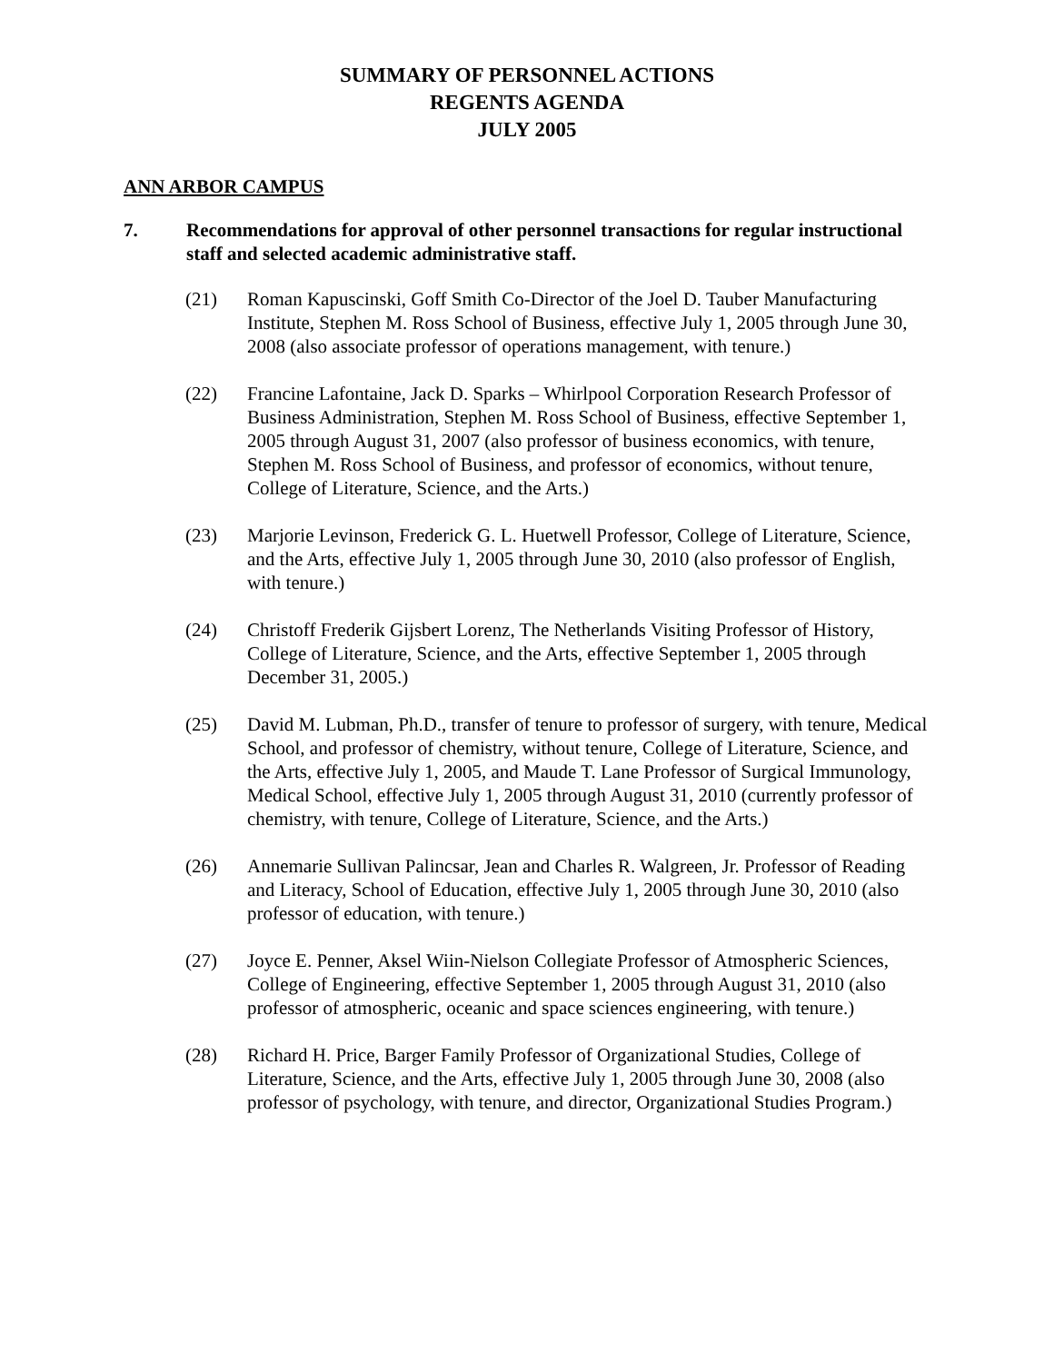SUMMARY OF PERSONNEL ACTIONS
REGENTS AGENDA
JULY 2005
ANN ARBOR CAMPUS
7. Recommendations for approval of other personnel transactions for regular instructional staff and selected academic administrative staff.
(21) Roman Kapuscinski, Goff Smith Co-Director of the Joel D. Tauber Manufacturing Institute, Stephen M. Ross School of Business, effective July 1, 2005 through June 30, 2008 (also associate professor of operations management, with tenure.)
(22) Francine Lafontaine, Jack D. Sparks – Whirlpool Corporation Research Professor of Business Administration, Stephen M. Ross School of Business, effective September 1, 2005 through August 31, 2007 (also professor of business economics, with tenure, Stephen M. Ross School of Business, and professor of economics, without tenure, College of Literature, Science, and the Arts.)
(23) Marjorie Levinson, Frederick G. L. Huetwell Professor, College of Literature, Science, and the Arts, effective July 1, 2005 through June 30, 2010 (also professor of English, with tenure.)
(24) Christoff Frederik Gijsbert Lorenz, The Netherlands Visiting Professor of History, College of Literature, Science, and the Arts, effective September 1, 2005 through December 31, 2005.)
(25) David M. Lubman, Ph.D., transfer of tenure to professor of surgery, with tenure, Medical School, and professor of chemistry, without tenure, College of Literature, Science, and the Arts, effective July 1, 2005, and Maude T. Lane Professor of Surgical Immunology, Medical School, effective July 1, 2005 through August 31, 2010 (currently professor of chemistry, with tenure, College of Literature, Science, and the Arts.)
(26) Annemarie Sullivan Palincsar, Jean and Charles R. Walgreen, Jr. Professor of Reading and Literacy, School of Education, effective July 1, 2005 through June 30, 2010 (also professor of education, with tenure.)
(27) Joyce E. Penner, Aksel Wiin-Nielson Collegiate Professor of Atmospheric Sciences, College of Engineering, effective September 1, 2005 through August 31, 2010 (also professor of atmospheric, oceanic and space sciences engineering, with tenure.)
(28) Richard H. Price, Barger Family Professor of Organizational Studies, College of Literature, Science, and the Arts, effective July 1, 2005 through June 30, 2008 (also professor of psychology, with tenure, and director, Organizational Studies Program.)